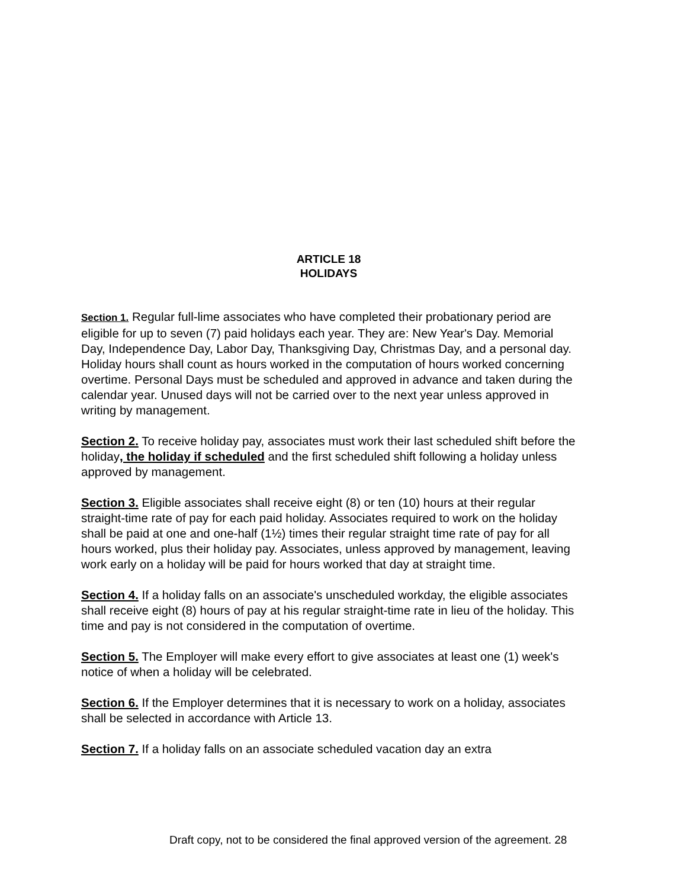ARTICLE 18
HOLIDAYS
Section 1. Regular full-lime associates who have completed their probationary period are eligible for up to seven (7) paid holidays each year. They are: New Year's Day. Memorial Day, Independence Day, Labor Day, Thanksgiving Day, Christmas Day, and a personal day. Holiday hours shall count as hours worked in the computation of hours worked concerning overtime. Personal Days must be scheduled and approved in advance and taken during the calendar year. Unused days will not be carried over to the next year unless approved in writing by management.
Section 2. To receive holiday pay, associates must work their last scheduled shift before the holiday, the holiday if scheduled and the first scheduled shift following a holiday unless approved by management.
Section 3. Eligible associates shall receive eight (8) or ten (10) hours at their regular straight-time rate of pay for each paid holiday. Associates required to work on the holiday shall be paid at one and one-half (1½) times their regular straight time rate of pay for all hours worked, plus their holiday pay. Associates, unless approved by management, leaving work early on a holiday will be paid for hours worked that day at straight time.
Section 4. If a holiday falls on an associate's unscheduled workday, the eligible associates shall receive eight (8) hours of pay at his regular straight-time rate in lieu of the holiday. This time and pay is not considered in the computation of overtime.
Section 5. The Employer will make every effort to give associates at least one (1) week's notice of when a holiday will be celebrated.
Section 6. If the Employer determines that it is necessary to work on a holiday, associates shall be selected in accordance with Article 13.
Section 7. If a holiday falls on an associate scheduled vacation day an extra
Draft copy, not to be considered the final approved version of the agreement. 28